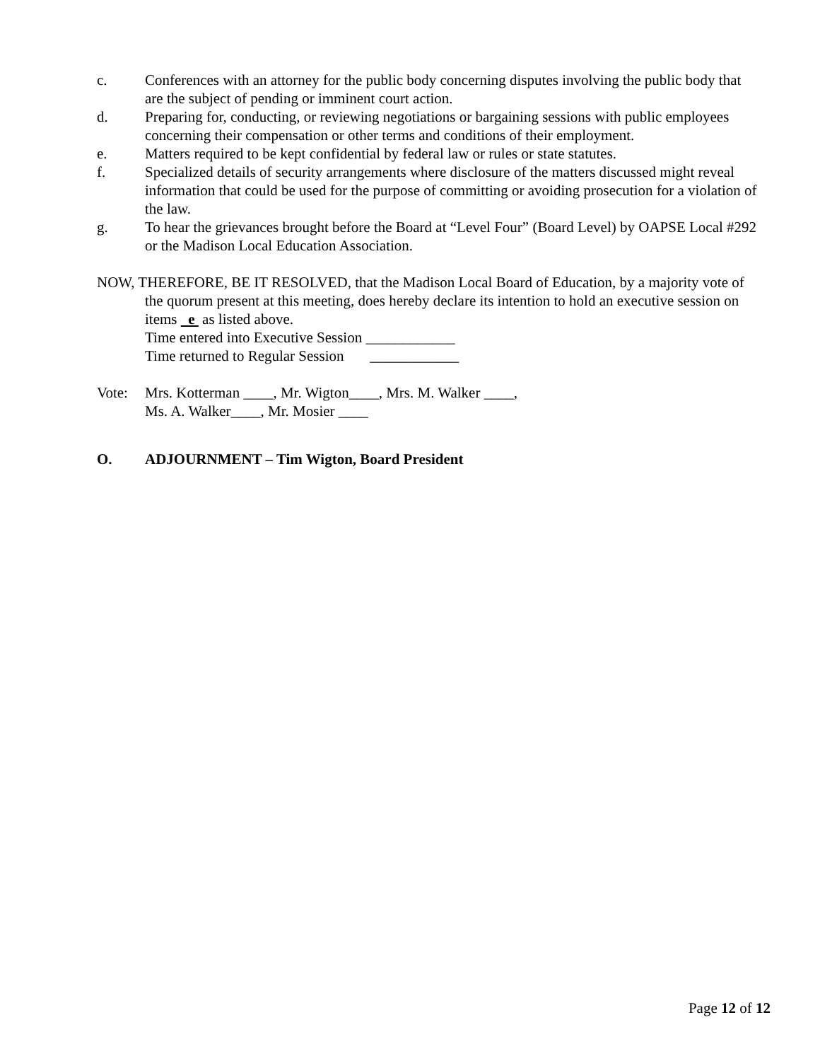c. Conferences with an attorney for the public body concerning disputes involving the public body that are the subject of pending or imminent court action.
d. Preparing for, conducting, or reviewing negotiations or bargaining sessions with public employees concerning their compensation or other terms and conditions of their employment.
e. Matters required to be kept confidential by federal law or rules or state statutes.
f. Specialized details of security arrangements where disclosure of the matters discussed might reveal information that could be used for the purpose of committing or avoiding prosecution for a violation of the law.
g. To hear the grievances brought before the Board at “Level Four” (Board Level) by OAPSE Local #292 or the Madison Local Education Association.
NOW, THEREFORE, BE IT RESOLVED, that the Madison Local Board of Education, by a majority vote of the quorum present at this meeting, does hereby declare its intention to hold an executive session on items e as listed above.
Time entered into Executive Session ____________
Time returned to Regular Session ____________
Vote: Mrs. Kotterman ____, Mr. Wigton____, Mrs. M. Walker ____,
Ms. A. Walker____, Mr. Mosier ____
O. ADJOURNMENT – Tim Wigton, Board President
Page 12 of 12